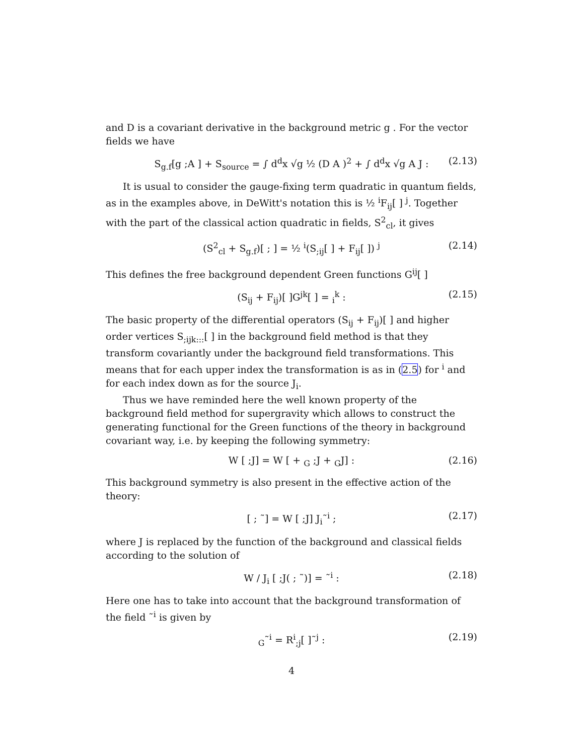and D is a covariant derivative in the background metric g . For the vector fields we have
S<sub>g.f</sub>[g ;A ] + S<sub>source</sub> = ∫ d<sup>d</sup>x √g ½ (D A )<sup>2</sup> + ∫ d<sup>d</sup>x √g A J : (2.13)
It is usual to consider the gauge-fixing term quadratic in quantum fields, as in the examples above, in DeWitt's notation this is ½ <sup>i</sup>F<sub>ij</sub>[ ] <sup>j</sup>. Together with the part of the classical action quadratic in fields, S<sup>2</sup><sub>cl</sub>, it gives
(S<sup>2</sup><sub>cl</sub> + S<sub>g.f</sub>)[ ; ] = ½ <sup>i</sup>(S<sub>;ij</sub>[ ] + F<sub>ij</sub>[ ]) <sup>j</sup> (2.14)
This defines the free background dependent Green functions G<sup>ij</sup>[ ]
(S<sub>ij</sub> + F<sub>ij</sub>)[ ]G<sup>jk</sup>[ ] = <sub>i</sub><sup>k</sup> : (2.15)
The basic property of the differential operators (S<sub>ij</sub> + F<sub>ij</sub>)[ ] and higher order vertices S<sub>;ijk:::</sub>[ ] in the background field method is that they transform covariantly under the background field transformations. This means that for each upper index the transformation is as in (2.5) for <sup>i</sup> and for each index down as for the source J<sub>i</sub>.
Thus we have reminded here the well known property of the background field method for supergravity which allows to construct the generating functional for the Green functions of the theory in background covariant way, i.e. by keeping the following symmetry:
W [ ;J] = W [ + <sub>G</sub> ;J + <sub>G</sub>J] : (2.16)
This background symmetry is also present in the effective action of the theory:
[ ; ˜] = W [ ;J] J<sub>i</sub>˜<sup>i</sup> ; (2.17)
where J is replaced by the function of the background and classical fields according to the solution of
W / J<sub>i</sub> [ ;J( ; ˜)] = ˜<sup>i</sup> : (2.18)
Here one has to take into account that the background transformation of the field ˜<sup>i</sup> is given by
<sub>G</sub>˜<sup>i</sup> = R<sup>i</sup><sub>;j</sub>[ ]˜<sup>j</sup> : (2.19)
4